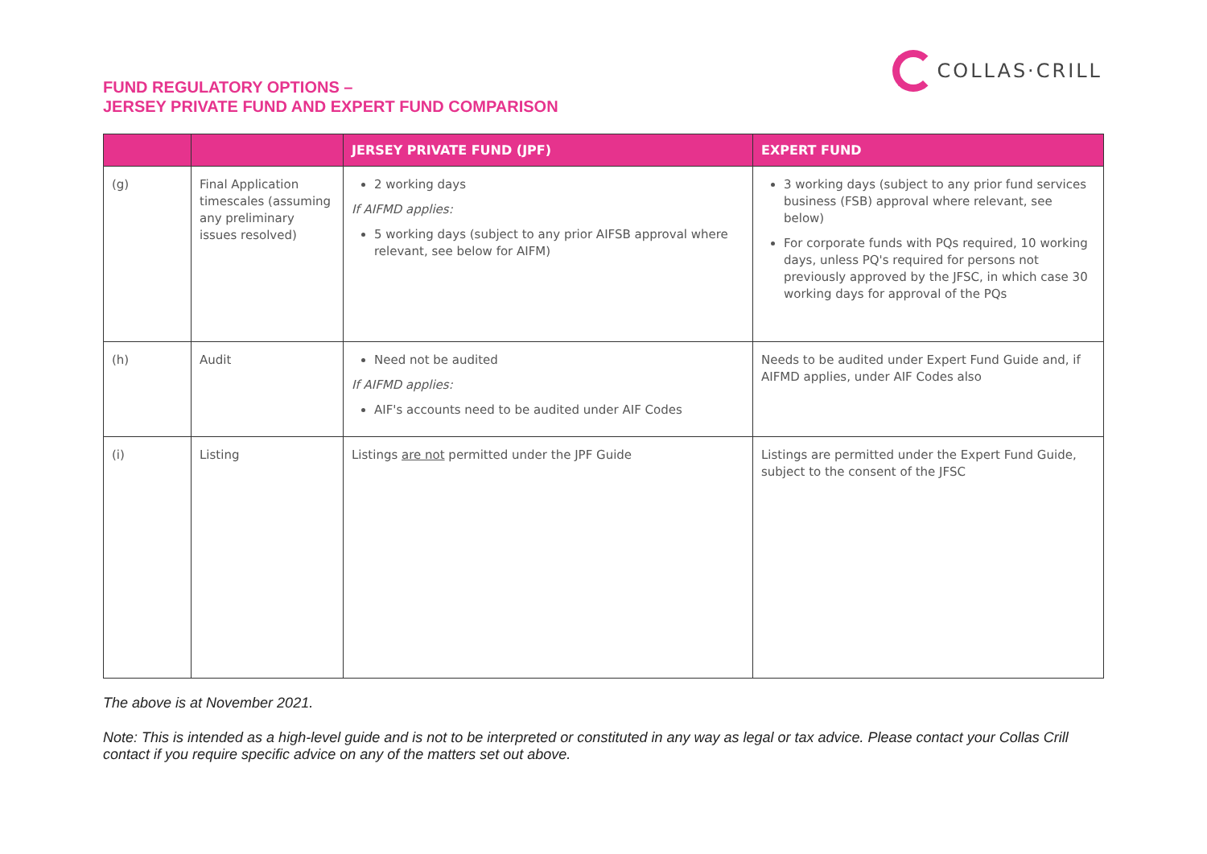FUND REGULATORY OPTIONS –
JERSEY PRIVATE FUND AND EXPERT FUND COMPARISON
COLLAS·CRILL
| | | JERSEY PRIVATE FUND (JPF) | EXPERT FUND |
| --- | --- | --- | --- |
| (g) | Final Application timescales (assuming any preliminary issues resolved) | 2 working days If AIFMD applies: 5 working days (subject to any prior AIFSB approval where relevant, see below for AIFM) | 3 working days (subject to any prior fund services business (FSB) approval where relevant, see below) For corporate funds with PQs required, 10 working days, unless PQ's required for persons not previously approved by the JFSC, in which case 30 working days for approval of the PQs |
| (h) | Audit | Need not be audited If AIFMD applies: AIF's accounts need to be audited under AIF Codes | Needs to be audited under Expert Fund Guide and, if AIFMD applies, under AIF Codes also |
| (i) | Listing | Listings are not permitted under the JPF Guide | Listings are permitted under the Expert Fund Guide, subject to the consent of the JFSC |
The above is at November 2021.
Note: This is intended as a high-level guide and is not to be interpreted or constituted in any way as legal or tax advice. Please contact your Collas Crill contact if you require specific advice on any of the matters set out above.